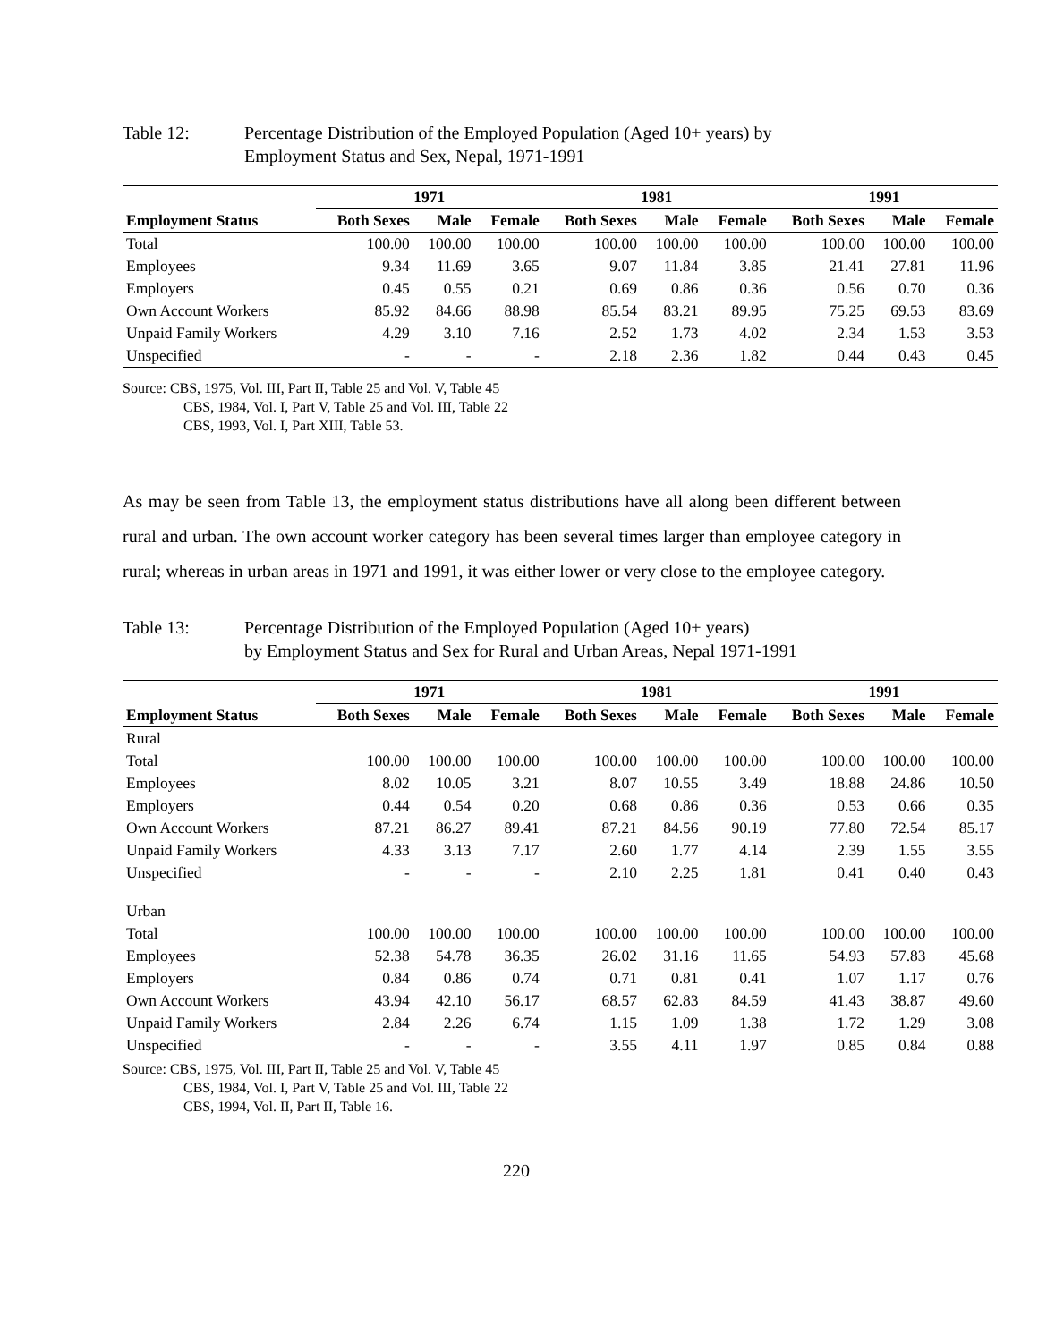Table 12: Percentage Distribution of the Employed Population (Aged 10+ years) by
Employment Status and Sex, Nepal, 1971-1991
| | 1971 | | | 1981 | | | 1991 | | |
| --- | --- | --- | --- | --- | --- | --- | --- | --- | --- |
| Employment Status | Both Sexes | Male | Female | Both Sexes | Male | Female | Both Sexes | Male | Female |
| Total | 100.00 | 100.00 | 100.00 | 100.00 | 100.00 | 100.00 | 100.00 | 100.00 | 100.00 |
| Employees | 9.34 | 11.69 | 3.65 | 9.07 | 11.84 | 3.85 | 21.41 | 27.81 | 11.96 |
| Employers | 0.45 | 0.55 | 0.21 | 0.69 | 0.86 | 0.36 | 0.56 | 0.70 | 0.36 |
| Own Account Workers | 85.92 | 84.66 | 88.98 | 85.54 | 83.21 | 89.95 | 75.25 | 69.53 | 83.69 |
| Unpaid Family Workers | 4.29 | 3.10 | 7.16 | 2.52 | 1.73 | 4.02 | 2.34 | 1.53 | 3.53 |
| Unspecified | - | - | - | 2.18 | 2.36 | 1.82 | 0.44 | 0.43 | 0.45 |
Source: CBS, 1975, Vol. III, Part II, Table 25 and Vol. V, Table 45
CBS, 1984, Vol. I, Part V, Table 25 and Vol. III, Table 22
CBS, 1993, Vol. I, Part XIII, Table 53.
As may be seen from Table 13, the employment status distributions have all along been different between rural and urban. The own account worker category has been several times larger than employee category in rural; whereas in urban areas in 1971 and 1991, it was either lower or very close to the employee category.
Table 13: Percentage Distribution of the Employed Population (Aged 10+ years)
by Employment Status and Sex for Rural and Urban Areas, Nepal 1971-1991
| | 1971 | | | 1981 | | | 1991 | | |
| --- | --- | --- | --- | --- | --- | --- | --- | --- | --- |
| Employment Status | Both Sexes | Male | Female | Both Sexes | Male | Female | Both Sexes | Male | Female |
| Rural | | | | | | | | | |
| Total | 100.00 | 100.00 | 100.00 | 100.00 | 100.00 | 100.00 | 100.00 | 100.00 | 100.00 |
| Employees | 8.02 | 10.05 | 3.21 | 8.07 | 10.55 | 3.49 | 18.88 | 24.86 | 10.50 |
| Employers | 0.44 | 0.54 | 0.20 | 0.68 | 0.86 | 0.36 | 0.53 | 0.66 | 0.35 |
| Own Account Workers | 87.21 | 86.27 | 89.41 | 87.21 | 84.56 | 90.19 | 77.80 | 72.54 | 85.17 |
| Unpaid Family Workers | 4.33 | 3.13 | 7.17 | 2.60 | 1.77 | 4.14 | 2.39 | 1.55 | 3.55 |
| Unspecified | - | - | - | 2.10 | 2.25 | 1.81 | 0.41 | 0.40 | 0.43 |
| Urban | | | | | | | | | |
| Total | 100.00 | 100.00 | 100.00 | 100.00 | 100.00 | 100.00 | 100.00 | 100.00 | 100.00 |
| Employees | 52.38 | 54.78 | 36.35 | 26.02 | 31.16 | 11.65 | 54.93 | 57.83 | 45.68 |
| Employers | 0.84 | 0.86 | 0.74 | 0.71 | 0.81 | 0.41 | 1.07 | 1.17 | 0.76 |
| Own Account Workers | 43.94 | 42.10 | 56.17 | 68.57 | 62.83 | 84.59 | 41.43 | 38.87 | 49.60 |
| Unpaid Family Workers | 2.84 | 2.26 | 6.74 | 1.15 | 1.09 | 1.38 | 1.72 | 1.29 | 3.08 |
| Unspecified | - | - | - | 3.55 | 4.11 | 1.97 | 0.85 | 0.84 | 0.88 |
Source: CBS, 1975, Vol. III, Part II, Table 25 and Vol. V, Table 45
CBS, 1984, Vol. I, Part V, Table 25 and Vol. III, Table 22
CBS, 1994, Vol. II, Part II, Table 16.
220